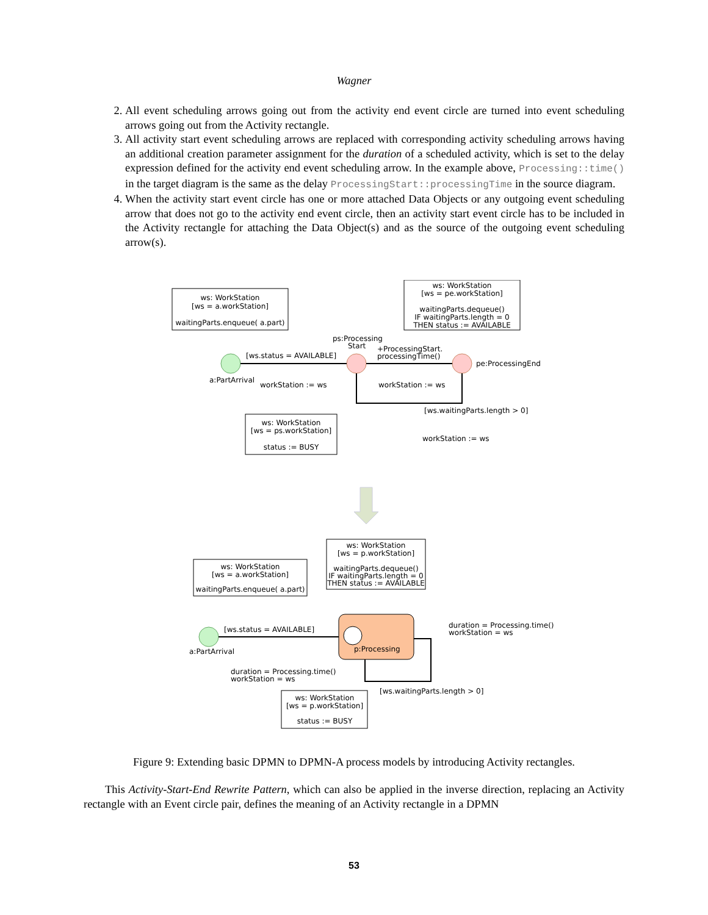Wagner
2. All event scheduling arrows going out from the activity end event circle are turned into event scheduling arrows going out from the Activity rectangle.
3. All activity start event scheduling arrows are replaced with corresponding activity scheduling arrows having an additional creation parameter assignment for the duration of a scheduled activity, which is set to the delay expression defined for the activity end event scheduling arrow. In the example above, Processing::time() in the target diagram is the same as the delay ProcessingStart::processingTime in the source diagram.
4. When the activity start event circle has one or more attached Data Objects or any outgoing event scheduling arrow that does not go to the activity end event circle, then an activity start event circle has to be included in the Activity rectangle for attaching the Data Object(s) and as the source of the outgoing event scheduling arrow(s).
ws: WorkStation
[ws = a.workStation]
waitingParts.enqueue( a.part)
ws: WorkStation
[ws = pe.workStation]
waitingParts.dequeue()
IF waitingParts.length = 0
THEN status := AVAILABLE
ps:Processing
Start
+ProcessingStart.
processingTime()
[ws.status = AVAILABLE]
pe:ProcessingEnd
a:PartArrival
workStation := ws
workStation := ws
[ws.waitingParts.length > 0]
ws: WorkStation
[ws = ps.workStation]
status := BUSY
workStation := ws
ws: WorkStation
[ws = p.workStation]
waitingParts.dequeue()
IF waitingParts.length = 0
THEN status := AVAILABLE
ws: WorkStation
[ws = a.workStation]
waitingParts.enqueue( a.part)
[ws.status = AVAILABLE]
p:Processing
a:PartArrival
duration = Processing.time()
workStation = ws
duration = Processing.time()
workStation = ws
[ws.waitingParts.length > 0]
ws: WorkStation
[ws = p.workStation]
status := BUSY
Figure 9: Extending basic DPMN to DPMN-A process models by introducing Activity rectangles.
This Activity-Start-End Rewrite Pattern, which can also be applied in the inverse direction, replacing an Activity rectangle with an Event circle pair, defines the meaning of an Activity rectangle in a DPMN
53